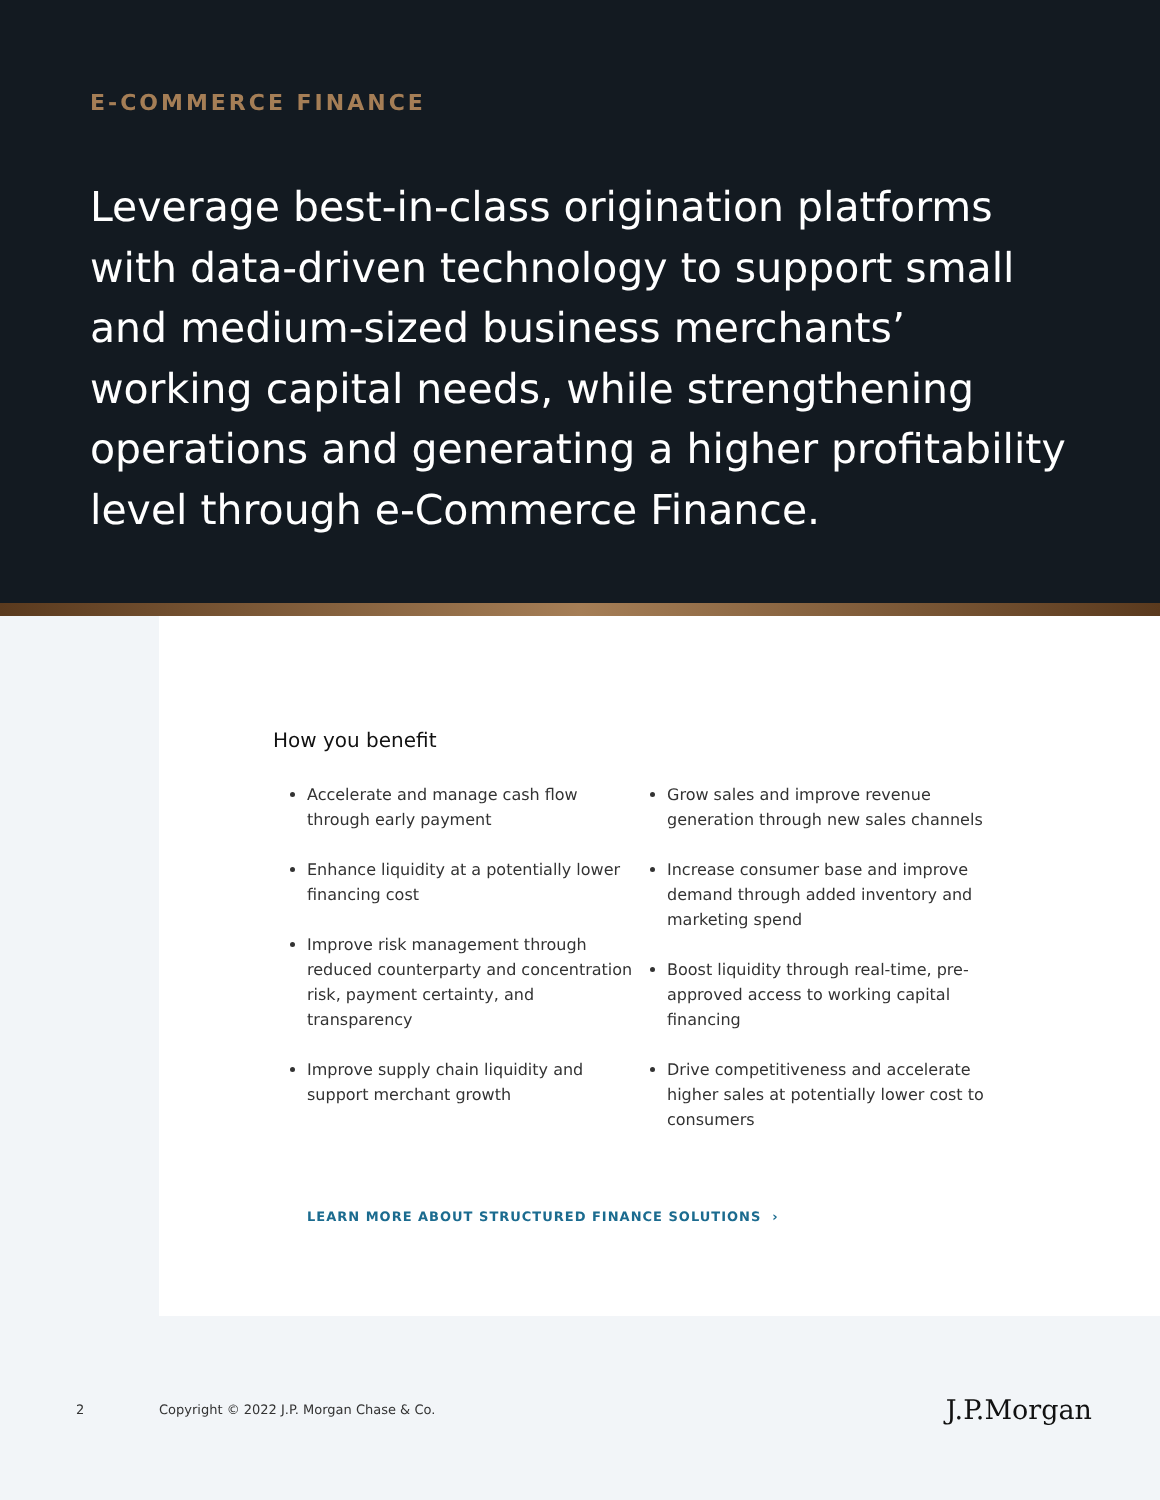E-COMMERCE FINANCE
Leverage best-in-class origination platforms with data-driven technology to support small and medium-sized business merchants’ working capital needs, while strengthening operations and generating a higher profitability level through e-Commerce Finance.
How you benefit
Accelerate and manage cash flow through early payment
Enhance liquidity at a potentially lower financing cost
Improve risk management through reduced counterparty and concentration risk, payment certainty, and transparency
Improve supply chain liquidity and support merchant growth
Grow sales and improve revenue generation through new sales channels
Increase consumer base and improve demand through added inventory and marketing spend
Boost liquidity through real-time, pre-approved access to working capital financing
Drive competitiveness and accelerate higher sales at potentially lower cost to consumers
LEARN MORE ABOUT STRUCTURED FINANCE SOLUTIONS ›
2 Copyright © 2022 J.P. Morgan Chase & Co. J.P.Morgan